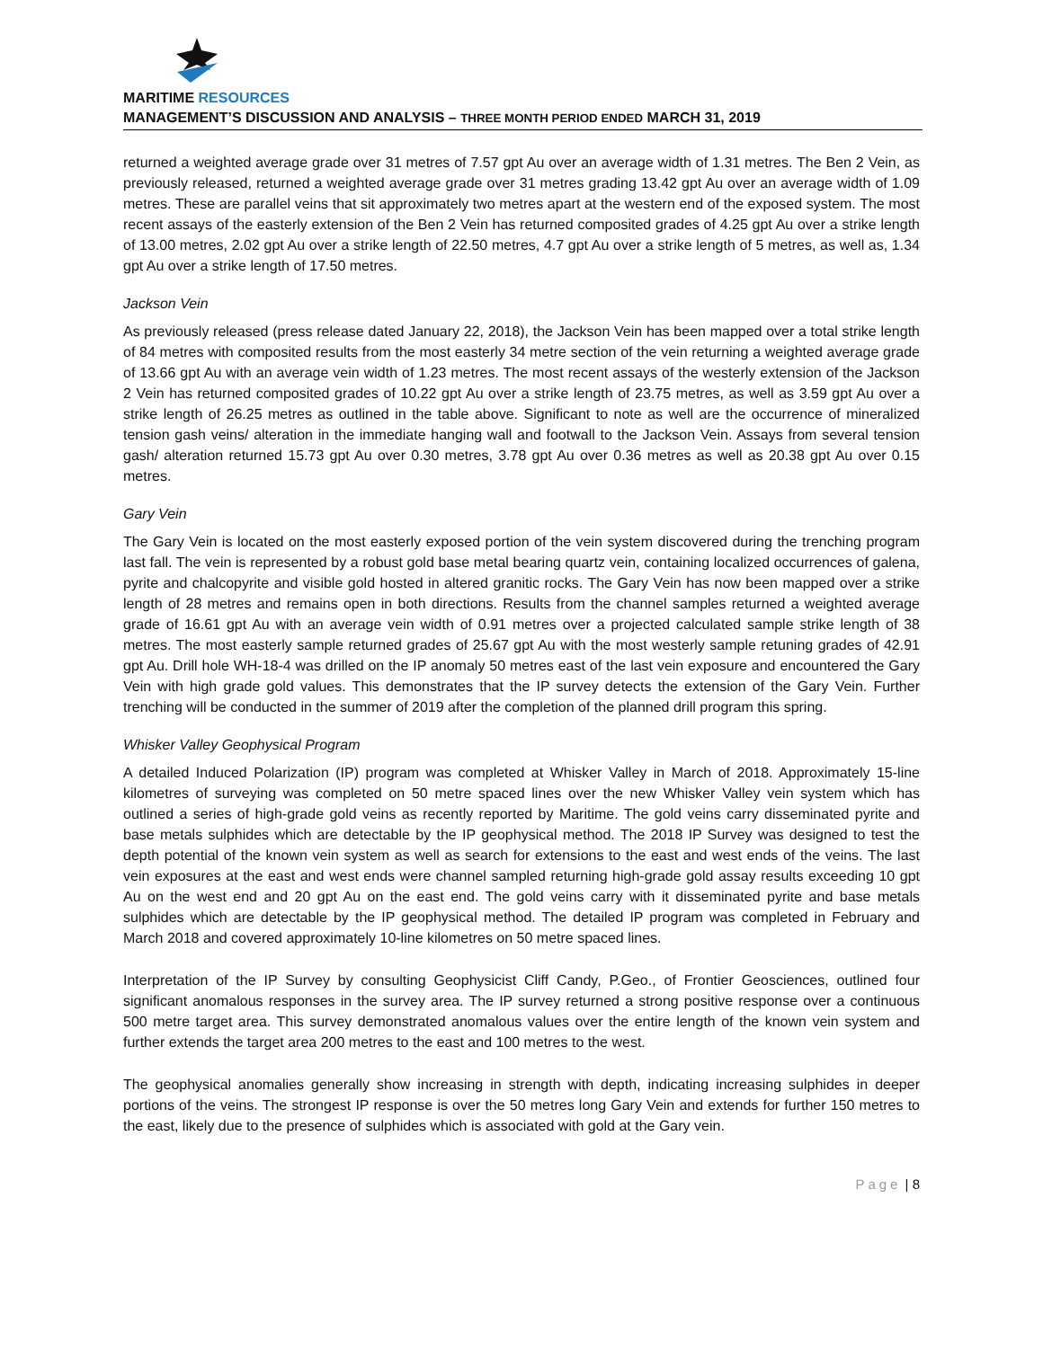MARITIME RESOURCES
MANAGEMENT’S DISCUSSION AND ANALYSIS – THREE MONTH PERIOD ENDED MARCH 31, 2019
returned a weighted average grade over 31 metres of 7.57 gpt Au over an average width of 1.31 metres. The Ben 2 Vein, as previously released, returned a weighted average grade over 31 metres grading 13.42 gpt Au over an average width of 1.09 metres. These are parallel veins that sit approximately two metres apart at the western end of the exposed system. The most recent assays of the easterly extension of the Ben 2 Vein has returned composited grades of 4.25 gpt Au over a strike length of 13.00 metres, 2.02 gpt Au over a strike length of 22.50 metres, 4.7 gpt Au over a strike length of 5 metres, as well as, 1.34 gpt Au over a strike length of 17.50 metres.
Jackson Vein
As previously released (press release dated January 22, 2018), the Jackson Vein has been mapped over a total strike length of 84 metres with composited results from the most easterly 34 metre section of the vein returning a weighted average grade of 13.66 gpt Au with an average vein width of 1.23 metres. The most recent assays of the westerly extension of the Jackson 2 Vein has returned composited grades of 10.22 gpt Au over a strike length of 23.75 metres, as well as 3.59 gpt Au over a strike length of 26.25 metres as outlined in the table above. Significant to note as well are the occurrence of mineralized tension gash veins/ alteration in the immediate hanging wall and footwall to the Jackson Vein. Assays from several tension gash/ alteration returned 15.73 gpt Au over 0.30 metres, 3.78 gpt Au over 0.36 metres as well as 20.38 gpt Au over 0.15 metres.
Gary Vein
The Gary Vein is located on the most easterly exposed portion of the vein system discovered during the trenching program last fall. The vein is represented by a robust gold base metal bearing quartz vein, containing localized occurrences of galena, pyrite and chalcopyrite and visible gold hosted in altered granitic rocks. The Gary Vein has now been mapped over a strike length of 28 metres and remains open in both directions. Results from the channel samples returned a weighted average grade of 16.61 gpt Au with an average vein width of 0.91 metres over a projected calculated sample strike length of 38 metres. The most easterly sample returned grades of 25.67 gpt Au with the most westerly sample retuning grades of 42.91 gpt Au. Drill hole WH-18-4 was drilled on the IP anomaly 50 metres east of the last vein exposure and encountered the Gary Vein with high grade gold values. This demonstrates that the IP survey detects the extension of the Gary Vein. Further trenching will be conducted in the summer of 2019 after the completion of the planned drill program this spring.
Whisker Valley Geophysical Program
A detailed Induced Polarization (IP) program was completed at Whisker Valley in March of 2018. Approximately 15-line kilometres of surveying was completed on 50 metre spaced lines over the new Whisker Valley vein system which has outlined a series of high-grade gold veins as recently reported by Maritime. The gold veins carry disseminated pyrite and base metals sulphides which are detectable by the IP geophysical method. The 2018 IP Survey was designed to test the depth potential of the known vein system as well as search for extensions to the east and west ends of the veins. The last vein exposures at the east and west ends were channel sampled returning high-grade gold assay results exceeding 10 gpt Au on the west end and 20 gpt Au on the east end. The gold veins carry with it disseminated pyrite and base metals sulphides which are detectable by the IP geophysical method. The detailed IP program was completed in February and March 2018 and covered approximately 10-line kilometres on 50 metre spaced lines.
Interpretation of the IP Survey by consulting Geophysicist Cliff Candy, P.Geo., of Frontier Geosciences, outlined four significant anomalous responses in the survey area. The IP survey returned a strong positive response over a continuous 500 metre target area. This survey demonstrated anomalous values over the entire length of the known vein system and further extends the target area 200 metres to the east and 100 metres to the west.
The geophysical anomalies generally show increasing in strength with depth, indicating increasing sulphides in deeper portions of the veins. The strongest IP response is over the 50 metres long Gary Vein and extends for further 150 metres to the east, likely due to the presence of sulphides which is associated with gold at the Gary vein.
Page | 8